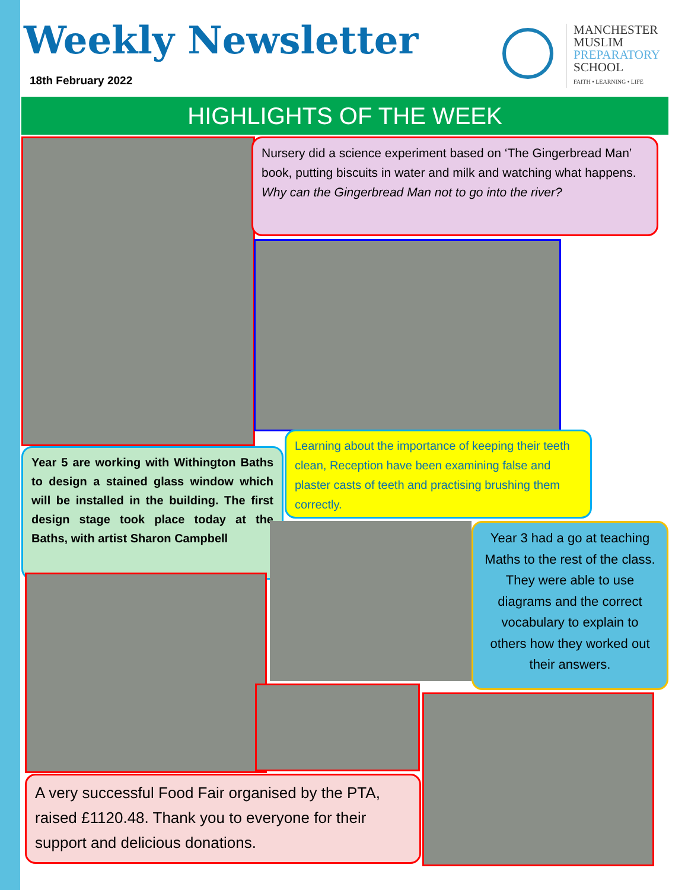Weekly Newsletter
18th February 2022
MANCHESTER
MUSLIM
PREPARATORY
SCHOOL
FAITH • LEARNING • LIFE
HIGHLIGHTS OF THE WEEK
Nursery did a science experiment based on ‘The Gingerbread Man’ book, putting biscuits in water and milk and watching what happens.
Why can the Gingerbread Man not to go into the river?
Learning about the importance of keeping their teeth clean, Reception have been examining false and plaster casts of teeth and practising brushing them correctly.
Year 5 are working with Withington Baths to design a stained glass window which will be installed in the building. The first design stage took place today at the Baths, with artist Sharon Campbell
Year 3 had a go at teaching Maths to the rest of the class. They were able to use diagrams and the correct vocabulary to explain to others how they worked out their answers.
A very successful Food Fair organised by the PTA, raised £1120.48. Thank you to everyone for their support and delicious donations.